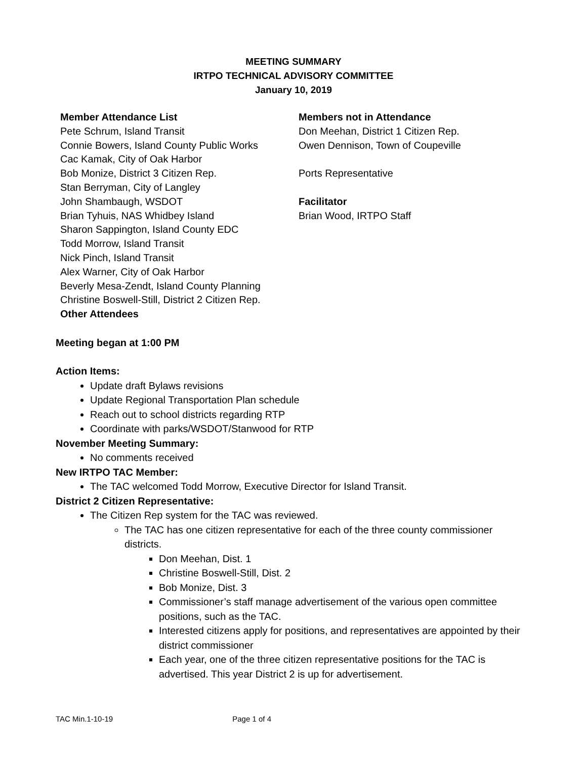MEETING SUMMARY
IRTPO TECHNICAL ADVISORY COMMITTEE
January 10, 2019
Member Attendance List
Pete Schrum, Island Transit
Connie Bowers, Island County Public Works
Cac Kamak, City of Oak Harbor
Bob Monize, District 3 Citizen Rep.
Stan Berryman, City of Langley
John Shambaugh, WSDOT
Brian Tyhuis, NAS Whidbey Island
Sharon Sappington, Island County EDC
Todd Morrow, Island Transit
Nick Pinch, Island Transit
Alex Warner, City of Oak Harbor
Beverly Mesa-Zendt, Island County Planning
Christine Boswell-Still, District 2 Citizen Rep.
Other Attendees
Members not in Attendance
Don Meehan, District 1 Citizen Rep.
Owen Dennison, Town of Coupeville
Ports Representative
Facilitator
Brian Wood, IRTPO Staff
Meeting began at 1:00 PM
Action Items:
Update draft Bylaws revisions
Update Regional Transportation Plan schedule
Reach out to school districts regarding RTP
Coordinate with parks/WSDOT/Stanwood for RTP
November Meeting Summary:
No comments received
New IRTPO TAC Member:
The TAC welcomed Todd Morrow, Executive Director for Island Transit.
District 2 Citizen Representative:
The Citizen Rep system for the TAC was reviewed.
The TAC has one citizen representative for each of the three county commissioner districts.
Don Meehan, Dist. 1
Christine Boswell-Still, Dist. 2
Bob Monize, Dist. 3
Commissioner’s staff manage advertisement of the various open committee positions, such as the TAC.
Interested citizens apply for positions, and representatives are appointed by their district commissioner
Each year, one of the three citizen representative positions for the TAC is advertised. This year District 2 is up for advertisement.
TAC Min.1-10-19 Page 1 of 4